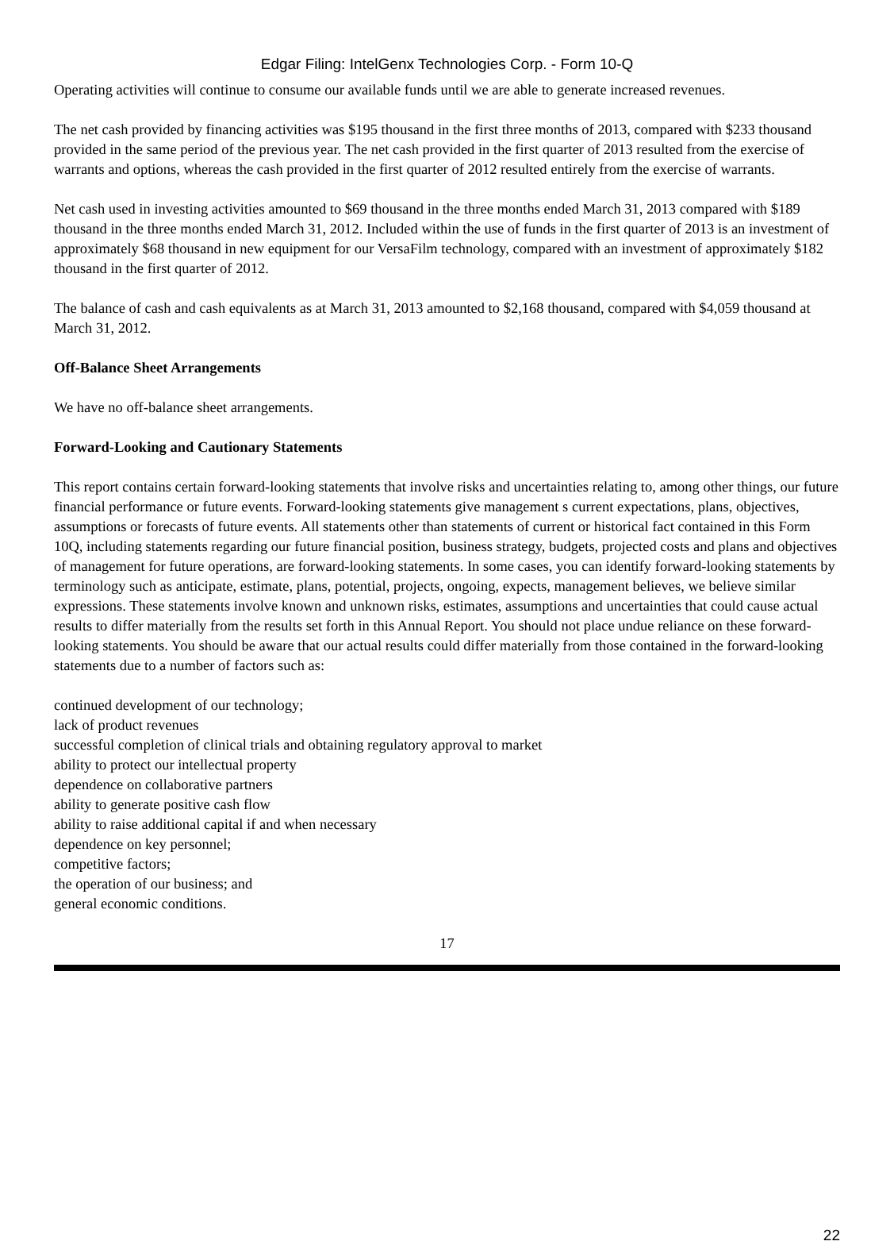Edgar Filing: IntelGenx Technologies Corp. - Form 10-Q
Operating activities will continue to consume our available funds until we are able to generate increased revenues.
The net cash provided by financing activities was $195 thousand in the first three months of 2013, compared with $233 thousand provided in the same period of the previous year. The net cash provided in the first quarter of 2013 resulted from the exercise of warrants and options, whereas the cash provided in the first quarter of 2012 resulted entirely from the exercise of warrants.
Net cash used in investing activities amounted to $69 thousand in the three months ended March 31, 2013 compared with $189 thousand in the three months ended March 31, 2012. Included within the use of funds in the first quarter of 2013 is an investment of approximately $68 thousand in new equipment for our VersaFilm technology, compared with an investment of approximately $182 thousand in the first quarter of 2012.
The balance of cash and cash equivalents as at March 31, 2013 amounted to $2,168 thousand, compared with $4,059 thousand at March 31, 2012.
Off-Balance Sheet Arrangements
We have no off-balance sheet arrangements.
Forward-Looking and Cautionary Statements
This report contains certain forward-looking statements that involve risks and uncertainties relating to, among other things, our future financial performance or future events. Forward-looking statements give management s current expectations, plans, objectives, assumptions or forecasts of future events. All statements other than statements of current or historical fact contained in this Form 10Q, including statements regarding our future financial position, business strategy, budgets, projected costs and plans and objectives of management for future operations, are forward-looking statements. In some cases, you can identify forward-looking statements by terminology such as anticipate, estimate, plans, potential, projects, ongoing, expects, management believes, we believe similar expressions. These statements involve known and unknown risks, estimates, assumptions and uncertainties that could cause actual results to differ materially from the results set forth in this Annual Report. You should not place undue reliance on these forward-looking statements. You should be aware that our actual results could differ materially from those contained in the forward-looking statements due to a number of factors such as:
continued development of our technology;
lack of product revenues
successful completion of clinical trials and obtaining regulatory approval to market
ability to protect our intellectual property
dependence on collaborative partners
ability to generate positive cash flow
ability to raise additional capital if and when necessary
dependence on key personnel;
competitive factors;
the operation of our business; and
general economic conditions.
17
22